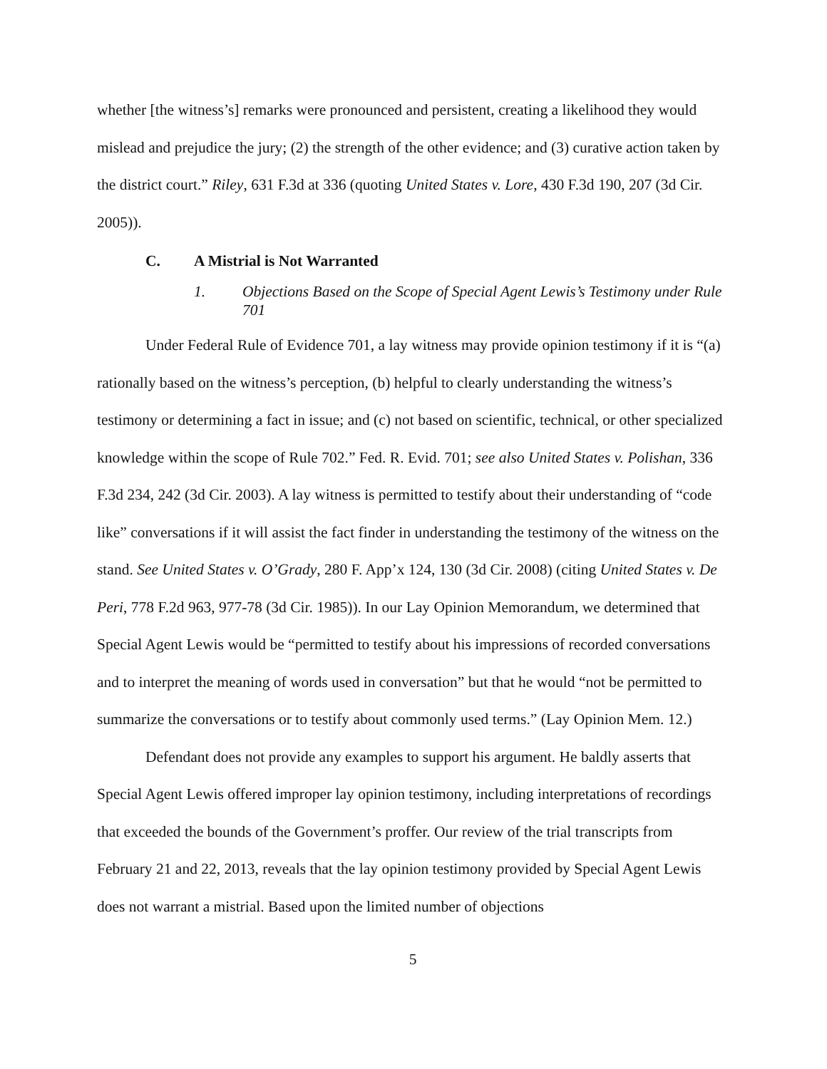whether [the witness’s] remarks were pronounced and persistent, creating a likelihood they would mislead and prejudice the jury; (2) the strength of the other evidence; and (3) curative action taken by the district court.” Riley, 631 F.3d at 336 (quoting United States v. Lore, 430 F.3d 190, 207 (3d Cir. 2005)).
C. A Mistrial is Not Warranted
1. Objections Based on the Scope of Special Agent Lewis’s Testimony under Rule 701
Under Federal Rule of Evidence 701, a lay witness may provide opinion testimony if it is “(a) rationally based on the witness’s perception, (b) helpful to clearly understanding the witness’s testimony or determining a fact in issue; and (c) not based on scientific, technical, or other specialized knowledge within the scope of Rule 702.” Fed. R. Evid. 701; see also United States v. Polishan, 336 F.3d 234, 242 (3d Cir. 2003). A lay witness is permitted to testify about their understanding of “code like” conversations if it will assist the fact finder in understanding the testimony of the witness on the stand. See United States v. O’Grady, 280 F. App’x 124, 130 (3d Cir. 2008) (citing United States v. De Peri, 778 F.2d 963, 977-78 (3d Cir. 1985)). In our Lay Opinion Memorandum, we determined that Special Agent Lewis would be “permitted to testify about his impressions of recorded conversations and to interpret the meaning of words used in conversation” but that he would “not be permitted to summarize the conversations or to testify about commonly used terms.” (Lay Opinion Mem. 12.)
Defendant does not provide any examples to support his argument. He baldly asserts that Special Agent Lewis offered improper lay opinion testimony, including interpretations of recordings that exceeded the bounds of the Government’s proffer. Our review of the trial transcripts from February 21 and 22, 2013, reveals that the lay opinion testimony provided by Special Agent Lewis does not warrant a mistrial. Based upon the limited number of objections
5